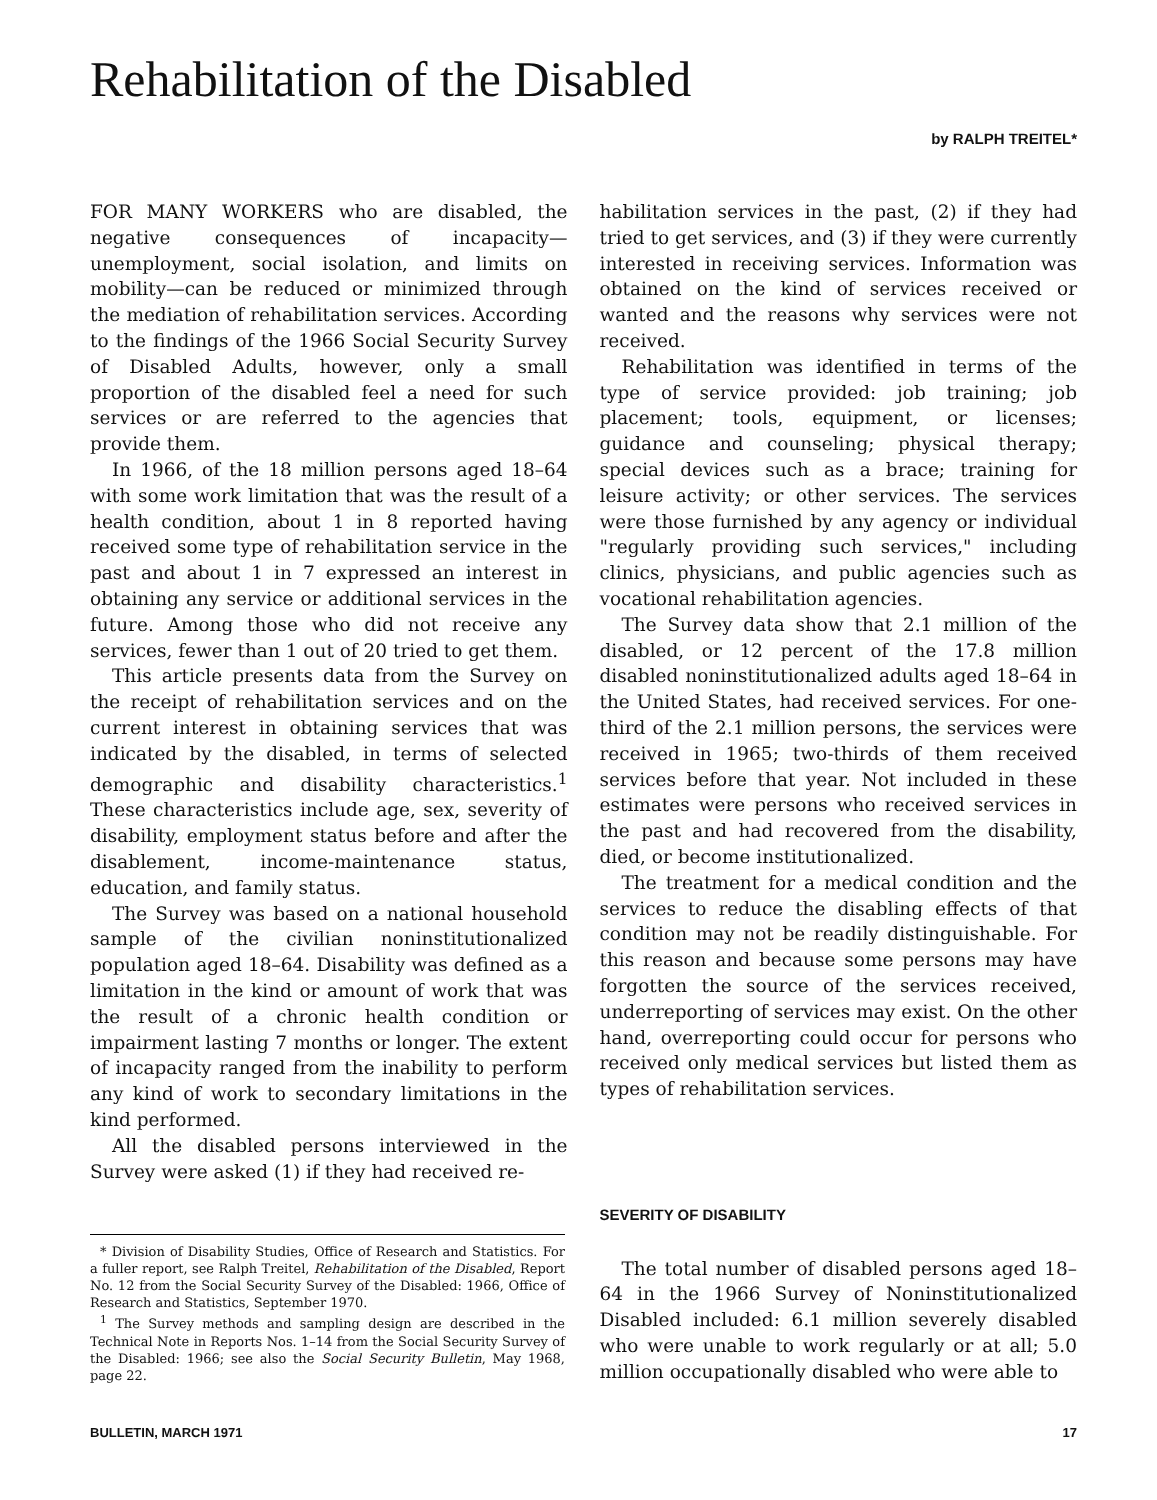Rehabilitation of the Disabled
by RALPH TREITEL*
FOR MANY WORKERS who are disabled, the negative consequences of incapacity—unemployment, social isolation, and limits on mobility—can be reduced or minimized through the mediation of rehabilitation services. According to the findings of the 1966 Social Security Survey of Disabled Adults, however, only a small proportion of the disabled feel a need for such services or are referred to the agencies that provide them.
In 1966, of the 18 million persons aged 18–64 with some work limitation that was the result of a health condition, about 1 in 8 reported having received some type of rehabilitation service in the past and about 1 in 7 expressed an interest in obtaining any service or additional services in the future. Among those who did not receive any services, fewer than 1 out of 20 tried to get them.
This article presents data from the Survey on the receipt of rehabilitation services and on the current interest in obtaining services that was indicated by the disabled, in terms of selected demographic and disability characteristics.<sup>1</sup> These characteristics include age, sex, severity of disability, employment status before and after the disablement, income-maintenance status, education, and family status.
The Survey was based on a national household sample of the civilian noninstitutionalized population aged 18–64. Disability was defined as a limitation in the kind or amount of work that was the result of a chronic health condition or impairment lasting 7 months or longer. The extent of incapacity ranged from the inability to perform any kind of work to secondary limitations in the kind performed.
All the disabled persons interviewed in the Survey were asked (1) if they had received re-
* Division of Disability Studies, Office of Research and Statistics. For a fuller report, see Ralph Treitel, Rehabilitation of the Disabled, Report No. 12 from the Social Security Survey of the Disabled: 1966, Office of Research and Statistics, September 1970.
<sup>1</sup> The Survey methods and sampling design are described in the Technical Note in Reports Nos. 1–14 from the Social Security Survey of the Disabled: 1966; see also the Social Security Bulletin, May 1968, page 22.
habilitation services in the past, (2) if they had tried to get services, and (3) if they were currently interested in receiving services. Information was obtained on the kind of services received or wanted and the reasons why services were not received.
Rehabilitation was identified in terms of the type of service provided: job training; job placement; tools, equipment, or licenses; guidance and counseling; physical therapy; special devices such as a brace; training for leisure activity; or other services. The services were those furnished by any agency or individual "regularly providing such services," including clinics, physicians, and public agencies such as vocational rehabilitation agencies.
The Survey data show that 2.1 million of the disabled, or 12 percent of the 17.8 million disabled noninstitutionalized adults aged 18–64 in the United States, had received services. For one-third of the 2.1 million persons, the services were received in 1965; two-thirds of them received services before that year. Not included in these estimates were persons who received services in the past and had recovered from the disability, died, or become institutionalized.
The treatment for a medical condition and the services to reduce the disabling effects of that condition may not be readily distinguishable. For this reason and because some persons may have forgotten the source of the services received, underreporting of services may exist. On the other hand, overreporting could occur for persons who received only medical services but listed them as types of rehabilitation services.
SEVERITY OF DISABILITY
The total number of disabled persons aged 18–64 in the 1966 Survey of Noninstitutionalized Disabled included: 6.1 million severely disabled who were unable to work regularly or at all; 5.0 million occupationally disabled who were able to
BULLETIN, MARCH 1971 17